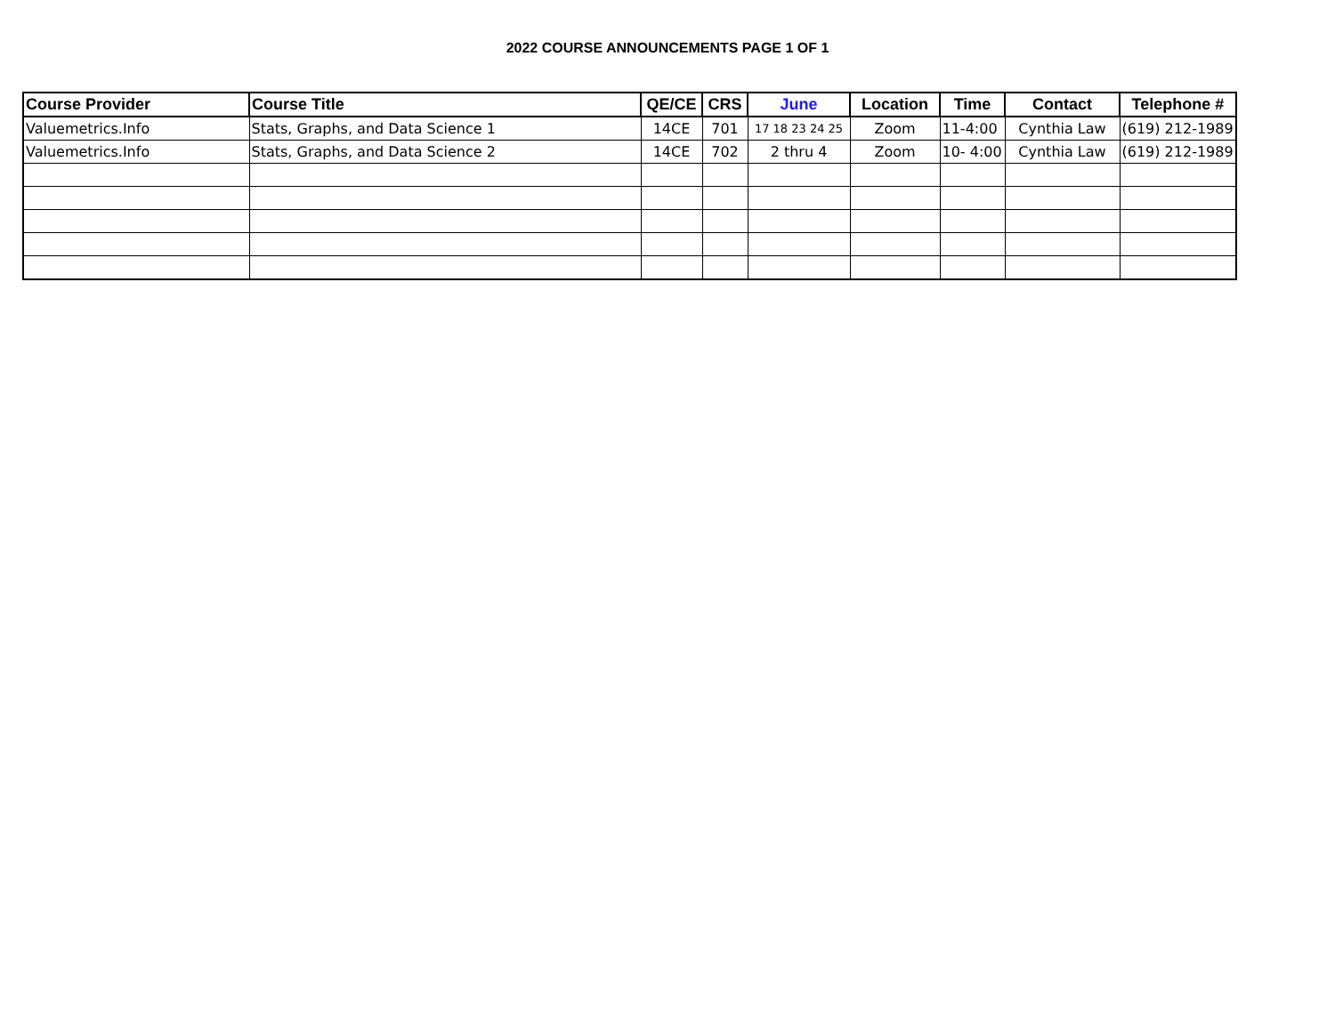2022 COURSE ANNOUNCEMENTS PAGE 1 OF 1
| Course Provider | Course Title | QE/CE | CRS | June | Location | Time | Contact | Telephone # |
| --- | --- | --- | --- | --- | --- | --- | --- | --- |
| Valuemetrics.Info | Stats, Graphs, and Data Science 1 | 14CE | 701 | 17 18 23 24 25 | Zoom | 11-4:00 | Cynthia Law | (619) 212-1989 |
| Valuemetrics.Info | Stats, Graphs, and Data Science 2 | 14CE | 702 | 2 thru 4 | Zoom | 10- 4:00 | Cynthia Law | (619) 212-1989 |